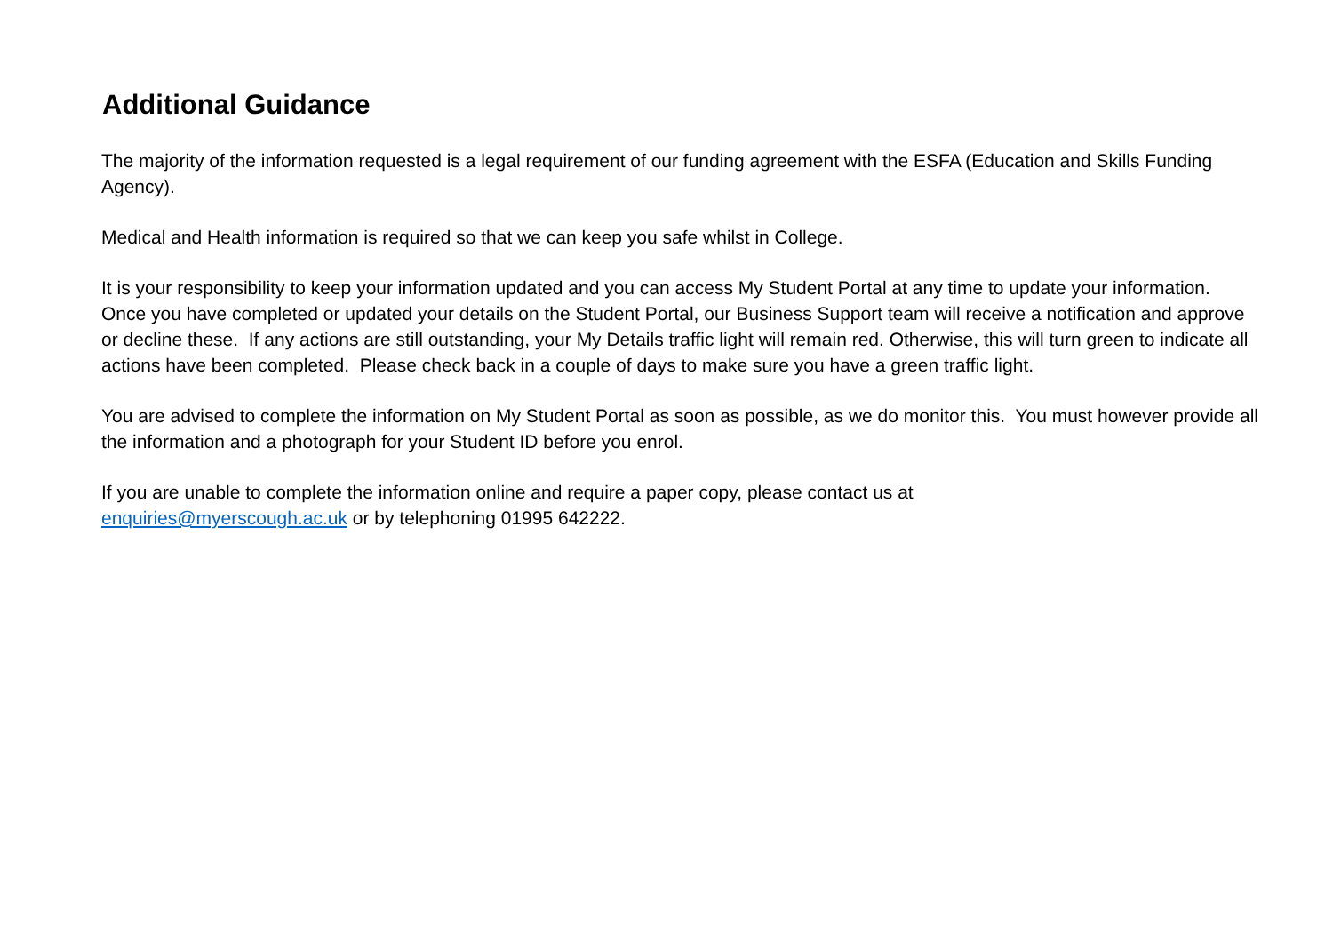Additional Guidance
The majority of the information requested is a legal requirement of our funding agreement with the ESFA (Education and Skills Funding Agency).
Medical and Health information is required so that we can keep you safe whilst in College.
It is your responsibility to keep your information updated and you can access My Student Portal at any time to update your information. Once you have completed or updated your details on the Student Portal, our Business Support team will receive a notification and approve or decline these. If any actions are still outstanding, your My Details traffic light will remain red. Otherwise, this will turn green to indicate all actions have been completed. Please check back in a couple of days to make sure you have a green traffic light.
You are advised to complete the information on My Student Portal as soon as possible, as we do monitor this. You must however provide all the information and a photograph for your Student ID before you enrol.
If you are unable to complete the information online and require a paper copy, please contact us at
enquiries@myerscough.ac.uk or by telephoning 01995 642222.